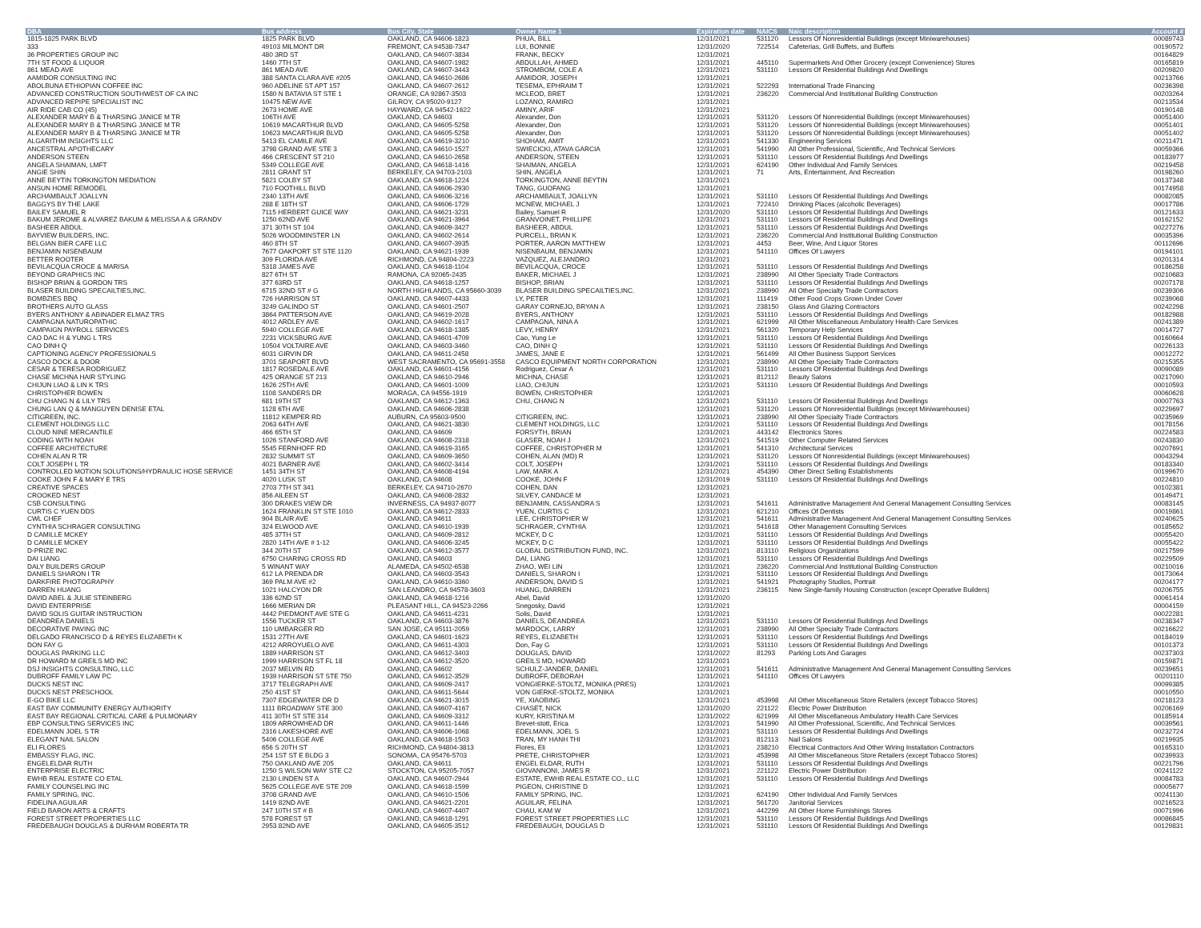| DBA | Bus address | Bus City, State | Owner Name 1 | Expiration date | NAICS | Naic description | Account # |
| --- | --- | --- | --- | --- | --- | --- | --- |
| 1815-1825 PARK BLVD | 1825 PARK BLVD | OAKLAND, CA 94606-1823 | PHUA, BILL | 12/31/2021 | 531120 | Lessors Of Nonresidential Buildings (except Miniwarehouses) | 00089743 |
| 333 | 49103 MILMONT DR | FREMONT, CA 94538-7347 | LUI, BONNIE | 12/31/2020 | 722514 | Cafeterias, Grill Buffets, and Buffets | 00190572 |
| 36 PROPERTIES GROUP INC | 480 3RD ST | OAKLAND, CA 94607-3834 | FRANK, BECKY | 12/31/2021 | | | 00164829 |
| 7TH ST FOOD & LIQUOR | 1460 7TH ST | OAKLAND, CA 94607-1982 | ABDULLAH, AHMED | 12/31/2021 | 445110 | Supermarkets And Other Grocery (except Convenience) Stores | 00165819 |
| 861 MEAD AVE | 861 MEAD AVE | OAKLAND, CA 94607-3443 | STROMBOM, COLE A | 12/31/2021 | 531110 | Lessors Of Residential Buildings And Dwellings | 00209820 |
| AAMIDOR CONSULTING INC | 388 SANTA CLARA AVE #205 | OAKLAND, CA 94610-2686 | AAMIDOR, JOSEPH | 12/31/2021 | | | 00213766 |
| ABOLBUNA ETHIOPIAN COFFEE INC | 960 ADELINE ST APT 157 | OAKLAND, CA 94607-2612 | TESEMA, EPHRAIM T | 12/31/2021 | 522293 | International Trade Financing | 00236398 |
| ADVANCED CONSTRUCTION SOUTHWEST OF CA INC | 1580 N BATAVIA ST STE 1 | ORANGE, CA 92867-3503 | MCLEOD, BRET | 12/31/2021 | 236220 | Commercial And Institutional Building Construction | 00203264 |
| ADVANCED REPIPE SPECIALIST INC | 10475 NEW AVE | GILROY, CA 95020-9127 | LOZANO, RAMIRO | 12/31/2021 | | | 00213534 |
| AIR RIDE CAB CO (45) | 2673 HOME AVE | HAYWARD, CA 94542-1622 | AMINY, ARIF | 12/31/2021 | | | 00190148 |
| ALEXANDER MARY B & THARSING JANICE M TR | 106TH AVE | OAKLAND, CA 94603 | Alexander, Don | 12/31/2021 | 531120 | Lessors Of Nonresidential Buildings (except Miniwarehouses) | 00051400 |
| ALEXANDER MARY B & THARSING JANICE M TR | 10619 MACARTHUR BLVD | OAKLAND, CA 94605-5258 | Alexander, Don | 12/31/2021 | 531120 | Lessors Of Nonresidential Buildings (except Miniwarehouses) | 00051401 |
| ALEXANDER MARY B & THARSING JANICE M TR | 10623 MACARTHUR BLVD | OAKLAND, CA 94605-5258 | Alexander, Don | 12/31/2021 | 531120 | Lessors Of Nonresidential Buildings (except Miniwarehouses) | 00051402 |
| ALGARITHM INSIGHTS LLC | 5413 EL CAMILE AVE | OAKLAND, CA 94619-3210 | SHOHAM, AMIT | 12/31/2021 | 541330 | Engineering Services | 00211471 |
| ANCESTRAL APOTHECARY | 3798 GRAND AVE STE 3 | OAKLAND, CA 94610-1527 | SWIECICKI, ATAVA GARCIA | 12/31/2021 | 541990 | All Other Professional, Scientific, And Technical Services | 00059366 |
| ANDERSON STEEN | 466 CRESCENT ST 210 | OAKLAND, CA 94610-2658 | ANDERSON, STEEN | 12/31/2021 | 531110 | Lessors Of Residential Buildings And Dwellings | 00183977 |
| ANGELA SHAIMAN, LMFT | 5349 COLLEGE AVE | OAKLAND, CA 94618-1416 | SHAIMAN, ANGELA | 12/31/2021 | 624190 | Other Individual And Family Services | 00219458 |
| ANGIE SHIN | 2811 GRANT ST | BERKELEY, CA 94703-2103 | SHIN, ANGELA | 12/31/2021 | 71 | Arts, Entertainment, And Recreation | 00198260 |
| ANNE BEYTIN TORKINGTON MEDIATION | 5821 COLBY ST | OAKLAND, CA 94618-1224 | TORKINGTON, ANNE BEYTIN | 12/31/2021 | | | 00137348 |
| ANSUN HOME REMODEL | 710 FOOTHILL BLVD | OAKLAND, CA 94606-2930 | TANG, GUOFANG | 12/31/2021 | | | 00174958 |
| ARCHAMBAULT JOALLYN | 2340 13TH AVE | OAKLAND, CA 94606-3216 | ARCHAMBAULT, JOALLYN | 12/31/2021 | 531110 | Lessors Of Residential Buildings And Dwellings | 00082085 |
| BAGGYS BY THE LAKE | 288 E 18TH ST | OAKLAND, CA 94606-1729 | MCNEW, MICHAEL J | 12/31/2021 | 722410 | Drinking Places (alcoholic Beverages) | 00017786 |
| BAILEY SAMUEL R | 7115 HERBERT GUICE WAY | OAKLAND, CA 94621-3231 | Bailey, Samuel R | 12/31/2020 | 531110 | Lessors Of Residential Buildings And Dwellings | 00121633 |
| BAKUM JEROME & ALVAREZ BAKUM & MELISSA A & GRANDV | 1250 62ND AVE | OAKLAND, CA 94621-3964 | GRANVOINET, PHILLIPE | 12/31/2021 | 531110 | Lessors Of Residential Buildings And Dwellings | 00162152 |
| BASHEER ABDUL | 371 30TH ST 104 | OAKLAND, CA 94609-3427 | BASHEER, ABDUL | 12/31/2021 | 531110 | Lessors Of Residential Buildings And Dwellings | 00227276 |
| BAYVIEW BUILDERS, INC. | 5026 WOODMINSTER LN | OAKLAND, CA 94602-2614 | PURCELL, BRIAN K | 12/31/2021 | 236220 | Commercial And Institutional Building Construction | 00035396 |
| BELGIAN BIER CAFE LLC | 460 8TH ST | OAKLAND, CA 94607-3935 | PORTER, AARON MATTHEW | 12/31/2021 | 4453 | Beer, Wine, And Liquor Stores | 00112696 |
| BENJAMIN NISENBAUM | 7677 OAKPORT ST STE 1120 | OAKLAND, CA 94621-1939 | NISENBAUM, BENJAMIN | 12/31/2021 | 541110 | Offices Of Lawyers | 00194101 |
| BETTER ROOTER | 309 FLORIDA AVE | RICHMOND, CA 94804-2223 | VAZQUEZ, ALEJANDRO | 12/31/2021 | | | 00201314 |
| BEVILACQUA CROCE & MARISA | 5318 JAMES AVE | OAKLAND, CA 94618-1104 | BEVILACQUA, CROCE | 12/31/2021 | 531110 | Lessors Of Residential Buildings And Dwellings | 00186258 |
| BEYOND GRAPHICS INC | 827 6TH ST | RAMONA, CA 92065-2435 | BAKER, MICHAEL J | 12/31/2021 | 238990 | All Other Specialty Trade Contractors | 00210683 |
| BISHOP BRIAN & GORDON TRS | 377 63RD ST | OAKLAND, CA 94618-1257 | BISHOP, BRIAN | 12/31/2021 | 531110 | Lessors Of Residential Buildings And Dwellings | 00207178 |
| BLASER BUILDING SPECAILTIES,INC. | 6715 32ND ST # G | NORTH HIGHLANDS, CA 95660-3039 | BLASER BUILDING SPECAILTIES,INC. | 12/31/2021 | 238990 | All Other Specialty Trade Contractors | 00239306 |
| BOMBZIES BBQ | 726 HARRISON ST | OAKLAND, CA 94607-4433 | LY, PETER | 12/31/2021 | 111419 | Other Food Crops Grown Under Cover | 00239068 |
| BROTHERS AUTO GLASS | 3249 GALINDO ST | OAKLAND, CA 94601-2507 | GARAY CORNEJO, BRYAN A | 12/31/2021 | 238150 | Glass And Glazing Contractors | 00242298 |
| BYERS ANTHONY & ABINADER ELMAZ TRS | 3864 PATTERSON AVE | OAKLAND, CA 94619-2028 | BYERS, ANTHONY | 12/31/2021 | 531110 | Lessors Of Residential Buildings And Dwellings | 00182988 |
| CAMPAGNA NATUROPATHIC | 4012 ARDLEY AVE | OAKLAND, CA 94602-1617 | CAMPAGNA, NINA A | 12/31/2021 | 621999 | All Other Miscellaneous Ambulatory Health Care Services | 00241389 |
| CAMPAIGN PAYROLL SERVICES | 5940 COLLEGE AVE | OAKLAND, CA 94618-1385 | LEVY, HENRY | 12/31/2021 | 561320 | Temporary Help Services | 00014727 |
| CAO DAC H & YUNG L TRS | 2231 VICKSBURG AVE | OAKLAND, CA 94601-4709 | Cao, Yung Le | 12/31/2021 | 531110 | Lessors Of Residential Buildings And Dwellings | 00160664 |
| CAO DINH Q | 10504 VOLTAIRE AVE | OAKLAND, CA 94603-3460 | CAO, DINH Q | 12/31/2021 | 531110 | Lessors Of Residential Buildings And Dwellings | 00226133 |
| CAPTIONING AGENCY PROFESSIONALS | 6031 GIRVIN DR | OAKLAND, CA 94611-2458 | JAMES, JANE E | 12/31/2021 | 561499 | All Other Business Support Services | 00012272 |
| CASCO DOCK & DOOR | 3701 SEAPORT BLVD | WEST SACRAMENTO, CA 95691-3558 | CASCO EQUIPMENT NORTH CORPORATION | 12/31/2021 | 238990 | All Other Specialty Trade Contractors | 00215355 |
| CESAR & TERESA RODRIGUEZ | 1817 ROSEDALE AVE | OAKLAND, CA 94601-4156 | Rodriguez, Cesar A | 12/31/2021 | 531110 | Lessors Of Residential Buildings And Dwellings | 00090089 |
| CHASE MICHNA HAIR STYLING | 425 ORANGE ST 213 | OAKLAND, CA 94610-2946 | MICHNA, CHASE | 12/31/2021 | 812112 | Beauty Salons | 00217090 |
| CHIJUN LIAO & LIN K TRS | 1626 25TH AVE | OAKLAND, CA 94601-1009 | LIAO, CHIJUN | 12/31/2021 | 531110 | Lessors Of Residential Buildings And Dwellings | 00010593 |
| CHRISTOPHER BOWEN | 1108 SANDERS DR | MORAGA, CA 94556-1919 | BOWEN, CHRISTOPHER | 12/31/2021 | | | 00060628 |
| CHU CHANG N & LILY TRS | 681 19TH ST | OAKLAND, CA 94612-1363 | CHU, CHANG N | 12/31/2021 | 531110 | Lessors Of Residential Buildings And Dwellings | 00007763 |
| CHUNG LAN Q & MANGUYEN DENISE ETAL | 1128 6TH AVE | OAKLAND, CA 94606-2838 | | 12/31/2021 | 531120 | Lessors Of Nonresidential Buildings (except Miniwarehouses) | 00229697 |
| CITIGREEN, INC. | 11812 KEMPER RD | AUBURN, CA 95603-9500 | CITIGREEN, INC. | 12/31/2021 | 238990 | All Other Specialty Trade Contractors | 00235969 |
| CLEMENT HOLDINGS LLC | 2063 64TH AVE | OAKLAND, CA 94621-3830 | CLEMENT HOLDINGS, LLC | 12/31/2021 | 531110 | Lessors Of Residential Buildings And Dwellings | 00178156 |
| CLOUD NINE MERCANTILE | 466 65TH ST | OAKLAND, CA 94609 | FORSYTH, BRIAN | 12/31/2021 | 443142 | Electronics Stores | 00224583 |
| CODING WITH NOAH | 1026 STANFORD AVE | OAKLAND, CA 94608-2318 | GLASER, NOAH J | 12/31/2021 | 541519 | Other Computer Related Services | 00243830 |
| COFFEE ARCHITECTURE | 5545 FERNHOFF RD | OAKLAND, CA 94619-3165 | COFFEE, CHRISTOPHER M | 12/31/2021 | 541310 | Architectural Services | 00207691 |
| COHEN ALAN R TR | 2832 SUMMIT ST | OAKLAND, CA 94609-3650 | COHEN, ALAN (MD) R | 12/31/2021 | 531120 | Lessors Of Nonresidential Buildings (except Miniwarehouses) | 00043294 |
| COLT JOSEPH L TR | 4021 BARNER AVE | OAKLAND, CA 94602-3414 | COLT, JOSEPH | 12/31/2021 | 531110 | Lessors Of Residential Buildings And Dwellings | 00183340 |
| CONTROLLED MOTION SOLUTIONS/HYDRAULIC HOSE SERVICE | 1451 34TH ST | OAKLAND, CA 94608-4194 | LAW, MARK A | 12/31/2021 | 454390 | Other Direct Selling Establishments | 00199670 |
| COOKE JOHN F & MARY E TRS | 4020 LUSK ST | OAKLAND, CA 94608 | COOKE, JOHN F | 12/31/2019 | 531110 | Lessors Of Residential Buildings And Dwellings | 00224810 |
| CREATIVE SPACES | 2703 7TH ST 341 | BERKELEY, CA 94710-2670 | COHEN, DAN | 12/31/2021 | | | 00102381 |
| CROOKED NEST | 856 AILEEN ST | OAKLAND, CA 94608-2832 | SILVEY, CANDACE M | 12/31/2021 | | | 00149471 |
| CSB CONSULTING | 300 DRAKES VIEW DR | INVERNESS, CA 94937-8077 | BENJAMIN, CASSANDRA S | 12/31/2021 | 541611 | Administrative Management And General Management Consulting Services | 00083145 |
| CURTIS C YUEN DDS | 1624 FRANKLIN ST STE 1010 | OAKLAND, CA 94612-2833 | YUEN, CURTIS C | 12/31/2021 | 621210 | Offices Of Dentists | 00019861 |
| CWL CHEF | 904 BLAIR AVE | OAKLAND, CA 94611 | LEE, CHRISTOPHER W | 12/31/2021 | 541611 | Administrative Management And General Management Consulting Services | 00240625 |
| CYNTHIA SCHRAGER CONSULTING | 324 ELWOOD AVE | OAKLAND, CA 94610-1939 | SCHRAGER, CYNTHIA | 12/31/2021 | 541618 | Other Management Consulting Services | 00185652 |
| D CAMILLE MCKEY | 485 37TH ST | OAKLAND, CA 94609-2812 | MCKEY, D C | 12/31/2021 | 531110 | Lessors Of Residential Buildings And Dwellings | 00055420 |
| D CAMILLE MCKEY | 2820 14TH AVE # 1-12 | OAKLAND, CA 94606-3245 | MCKEY, D C | 12/31/2021 | 531110 | Lessors Of Residential Buildings And Dwellings | 00055422 |
| D-PRIZE INC | 344 20TH ST | OAKLAND, CA 94612-3577 | GLOBAL DISTRIBUTION FUND, INC. | 12/31/2021 | 813110 | Religious Organizations | 00217599 |
| DAI LIANG | 6750 CHARING CROSS RD | OAKLAND, CA 94603 | DAI, LIANG | 12/31/2021 | 531110 | Lessors Of Residential Buildings And Dwellings | 00229509 |
| DALY BUILDERS GROUP | 5 WINANT WAY | ALAMEDA, CA 94502-6538 | ZHAO, WEI LIN | 12/31/2021 | 236220 | Commercial And Institutional Building Construction | 00210016 |
| DANIELS SHARON I TR | 612 LA PRENDA DR | OAKLAND, CA 94603-3543 | DANIELS, SHARON I | 12/31/2021 | 531110 | Lessors Of Residential Buildings And Dwellings | 00173064 |
| DARKFIRE PHOTOGRAPHY | 369 PALM AVE #2 | OAKLAND, CA 94610-3360 | ANDERSON, DAVID S | 12/31/2021 | 541921 | Photography Studios, Portrait | 00204177 |
| DARREN HUANG | 1021 HALCYON DR | SAN LEANDRO, CA 94578-3603 | HUANG, DARREN | 12/31/2021 | 236115 | New Single-family Housing Construction (except Operative Builders) | 00206755 |
| DAVID ABEL & JULIE STEINBERG | 336 62ND ST | OAKLAND, CA 94618-1216 | Abel, David | 12/31/2020 | | | 00061414 |
| DAVID ENTERPRISE | 1666 MERIAN DR | PLEASANT HILL, CA 94523-2266 | Snegosky, David | 12/31/2021 | | | 00004159 |
| DAVID SOLIS GUITAR INSTRUCTION | 4442 PIEDMONT AVE STE G | OAKLAND, CA 94611-4231 | Solis, David | 12/31/2021 | | | 00022281 |
| DEANDREA DANIELS | 1556 TUCKER ST | OAKLAND, CA 94603-3876 | DANIELS, DEANDREA | 12/31/2021 | 531110 | Lessors Of Residential Buildings And Dwellings | 00238347 |
| DECORATIVE PAVING INC | 110 UMBARGER RD | SAN JOSE, CA 95111-2059 | MARDOCK, LARRY | 12/31/2021 | 238990 | All Other Specialty Trade Contractors | 00216622 |
| DELGADO FRANCISCO D & REYES ELIZABETH K | 1531 27TH AVE | OAKLAND, CA 94601-1623 | REYES, ELIZABETH | 12/31/2021 | 531110 | Lessors Of Residential Buildings And Dwellings | 00184019 |
| DON FAY G | 4212 ARROYUELO AVE | OAKLAND, CA 94611-4303 | Don, Fay G | 12/31/2021 | 531110 | Lessors Of Residential Buildings And Dwellings | 00101373 |
| DOUGLAS PARKING LLC | 1889 HARRISON ST | OAKLAND, CA 94612-3403 | DOUGLAS, DAVID | 12/31/2022 | 81293 | Parking Lots And Garages | 00237303 |
| DR HOWARD M GREILS MD INC | 1999 HARRISON ST FL 18 | OAKLAND, CA 94612-3520 | GREILS MD, HOWARD | 12/31/2021 | | | 00159871 |
| DSJ INSIGHTS CONSULTING, LLC | 2037 MELVIN RD | OAKLAND, CA 94602 | SCHULZ-JANDER, DANIEL | 12/31/2021 | 541611 | Administrative Management And General Management Consulting Services | 00239651 |
| DUBROFF FAMILY LAW PC | 1939 HARRISON ST STE 750 | OAKLAND, CA 94612-3529 | DUBROFF, DEBORAH | 12/31/2021 | 541110 | Offices Of Lawyers | 00201110 |
| DUCKS NEST INC | 3717 TELEGRAPH AVE | OAKLAND, CA 94609-2417 | VONGIERKE-STOLTZ, MONIKA (PRES) | 12/31/2021 | | | 00099385 |
| DUCKS NEST PRESCHOOL | 250 41ST ST | OAKLAND, CA 94611-5644 | VON GIERKE-STOLTZ, MONIKA | 12/31/2021 | | | 00010550 |
| E-GO BIKE LLC | 7307 EDGEWATER DR D | OAKLAND, CA 94621-3015 | YE, XIAOBING | 12/31/2021 | 453998 | All Other Miscellaneous Store Retailers (except Tobacco Stores) | 00218123 |
| EAST BAY COMMUNITY ENERGY AUTHORITY | 1111 BROADWAY STE 300 | OAKLAND, CA 94607-4167 | CHASET, NICK | 12/31/2020 | 221122 | Electric Power Distribution | 00206169 |
| EAST BAY REGIONAL CRITICAL CARE & PULMONARY | 411 30TH ST STE 314 | OAKLAND, CA 94609-3312 | KURY, KRISTINA M | 12/31/2022 | 621999 | All Other Miscellaneous Ambulatory Health Care Services | 00185914 |
| EBP CONSULTING SERVICES INC | 1809 ARROWHEAD DR | OAKLAND, CA 94611-1446 | Brevet-stott, Erica | 12/31/2021 | 541990 | All Other Professional, Scientific, And Technical Services | 00039561 |
| EDELMANN JOEL S TR | 2316 LAKESHORE AVE | OAKLAND, CA 94606-1068 | EDELMANN, JOEL S | 12/31/2021 | 531110 | Lessors Of Residential Buildings And Dwellings | 00232724 |
| ELEGANT NAIL SALON | 5406 COLLEGE AVE | OAKLAND, CA 94618-1503 | TRAN, MY HANH THI | 12/31/2021 | 812113 | Nail Salons | 00219935 |
| ELI FLORES | 656 S 20TH ST | RICHMOND, CA 94804-3813 | Flores, Eli | 12/31/2021 | 238210 | Electrical Contractors And Other Wiring Installation Contractors | 00165310 |
| EMBASSY FLAG, INC. | 254 1ST ST E BLDG 3 | SONOMA, CA 95476-5703 | PRETE, CHRISTOPHER | 12/31/2021 | 453998 | All Other Miscellaneous Store Retailers (except Tobacco Stores) | 00239933 |
| ENGELELDAR RUTH | 750 OAKLAND AVE 205 | OAKLAND, CA 94611 | ENGEL ELDAR, RUTH | 12/31/2021 | 531110 | Lessors Of Residential Buildings And Dwellings | 00221796 |
| ENTERPRISE ELECTRIC | 1250 S WILSON WAY STE C2 | STOCKTON, CA 95205-7057 | GIOVANNONI, JAMES R | 12/31/2021 | 221122 | Electric Power Distribution | 00241122 |
| EWHB REAL ESTATE CO ETAL | 2130 LINDEN ST A | OAKLAND, CA 94607-2944 | ESTATE, EWHB REAL ESTATE CO., LLC | 12/31/2021 | 531110 | Lessors Of Residential Buildings And Dwellings | 00084783 |
| FAMILY COUNSELING INC | 5625 COLLEGE AVE STE 209 | OAKLAND, CA 94618-1599 | PIGEON, CHRISTINE D | 12/31/2021 | | | 00005677 |
| FAMILY SPRING, INC. | 3708 GRAND AVE | OAKLAND, CA 94610-1506 | FAMILY SPRING, INC. | 12/31/2021 | 624190 | Other Individual And Family Services | 00241130 |
| FIDELINA AGUILAR | 1419 82ND AVE | OAKLAND, CA 94621-2201 | AGUILAR, FELINA | 12/31/2021 | 561720 | Janitorial Services | 00216523 |
| FIELD BARON ARTS & CRAFTS | 247 10TH ST # B | OAKLAND, CA 94607-4407 | CHAU, KAM W | 12/31/2021 | 442299 | All Other Home Furnishings Stores | 00071996 |
| FOREST STREET PROPERTIES LLC | 578 FOREST ST | OAKLAND, CA 94618-1291 | FOREST STREET PROPERTIES LLC | 12/31/2021 | 531110 | Lessors Of Residential Buildings And Dwellings | 00086845 |
| FREDEBAUGH DOUGLAS & DURHAM ROBERTA TR | 2953 82ND AVE | OAKLAND, CA 94605-3512 | FREDEBAUGH, DOUGLAS D | 12/31/2021 | 531110 | Lessors Of Residential Buildings And Dwellings | 00129831 |